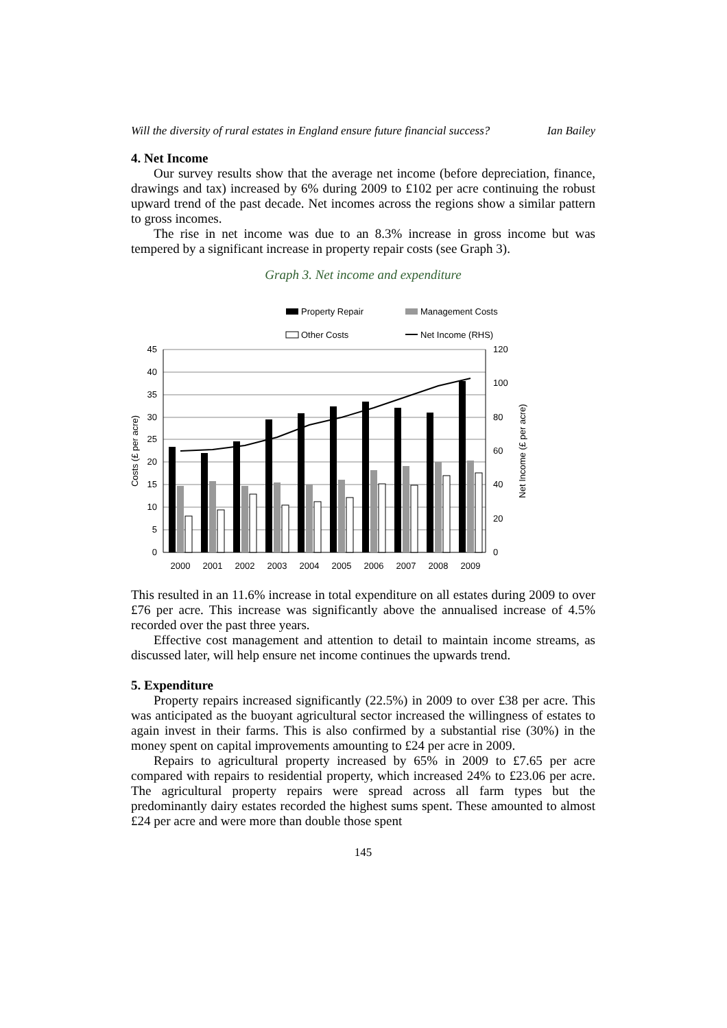Will the diversity of rural estates in England ensure future financial success? Ian Bailey
4. Net Income
Our survey results show that the average net income (before depreciation, finance, drawings and tax) increased by 6% during 2009 to £102 per acre continuing the robust upward trend of the past decade. Net incomes across the regions show a similar pattern to gross incomes.
The rise in net income was due to an 8.3% increase in gross income but was tempered by a significant increase in property repair costs (see Graph 3).
Graph 3. Net income and expenditure
Property Repair
Management Costs
Other Costs
Net Income (RHS)
45
40
35
30
25
20
15
10
5
0
120
100
80
60
40
20
0
Costs (£ per acre)
Net Income (£ per acre)
2000
2001
2002
2003
2004
2005
2006
2007
2008
2009
This resulted in an 11.6% increase in total expenditure on all estates during 2009 to over £76 per acre. This increase was significantly above the annualised increase of 4.5% recorded over the past three years.
Effective cost management and attention to detail to maintain income streams, as discussed later, will help ensure net income continues the upwards trend.
5. Expenditure
Property repairs increased significantly (22.5%) in 2009 to over £38 per acre. This was anticipated as the buoyant agricultural sector increased the willingness of estates to again invest in their farms. This is also confirmed by a substantial rise (30%) in the money spent on capital improvements amounting to £24 per acre in 2009.
Repairs to agricultural property increased by 65% in 2009 to £7.65 per acre compared with repairs to residential property, which increased 24% to £23.06 per acre. The agricultural property repairs were spread across all farm types but the predominantly dairy estates recorded the highest sums spent. These amounted to almost £24 per acre and were more than double those spent
145